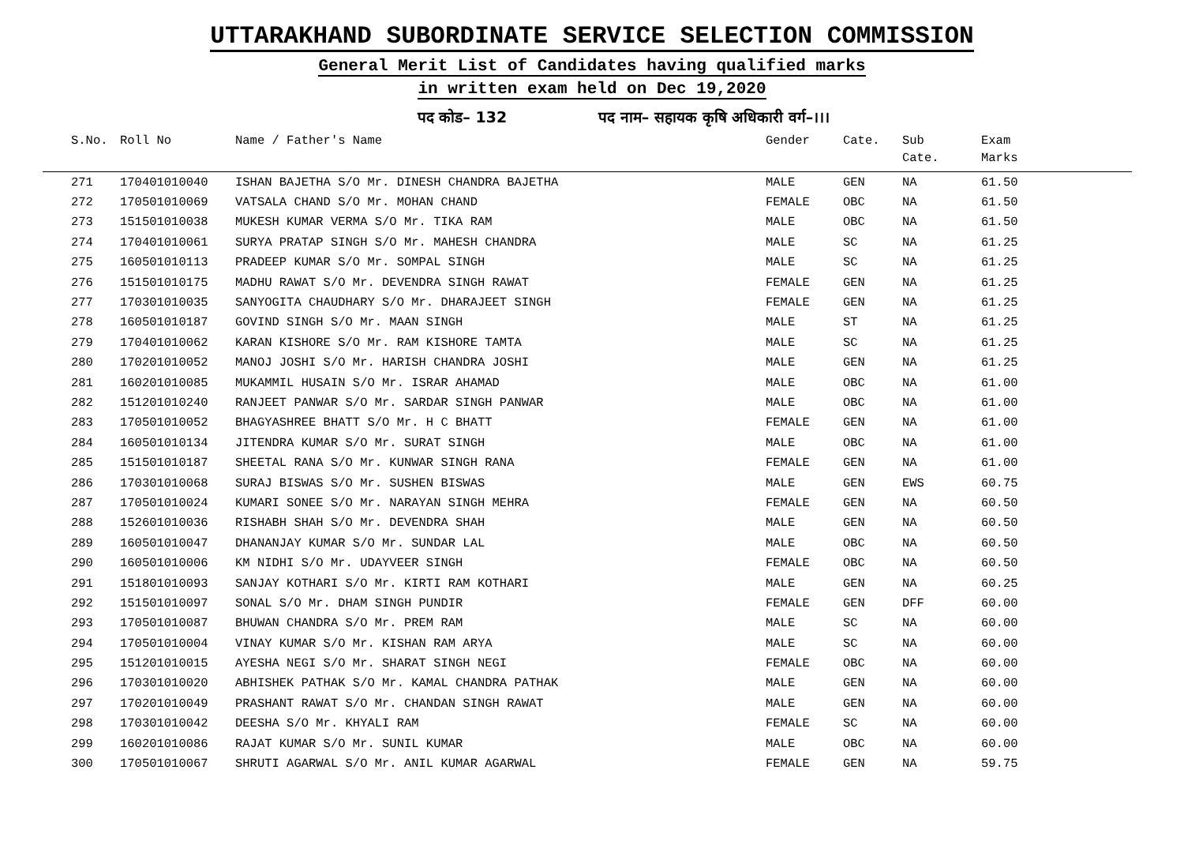UTTARAKHAND SUBORDINATE SERVICE SELECTION COMMISSION
General Merit List of Candidates having qualified marks
in written exam held on Dec 19,2020
पद कोड– 132 पद नाम– सहायक कृषि अधिकारी वर्ग–।।।
| | S.No. | Roll No | Name / Father's Name | Gender | Cate. | Sub Cate. | Exam Marks |
| --- | --- | --- | --- | --- | --- | --- | --- |
| | 271 | 170401010040 | ISHAN BAJETHA S/O Mr. DINESH CHANDRA BAJETHA | MALE | GEN | NA | 61.50 |
| | 272 | 170501010069 | VATSALA CHAND S/O Mr. MOHAN CHAND | FEMALE | OBC | NA | 61.50 |
| | 273 | 151501010038 | MUKESH KUMAR VERMA S/O Mr. TIKA RAM | MALE | OBC | NA | 61.50 |
| | 274 | 170401010061 | SURYA PRATAP SINGH S/O Mr. MAHESH CHANDRA | MALE | SC | NA | 61.25 |
| | 275 | 160501010113 | PRADEEP KUMAR S/O Mr. SOMPAL SINGH | MALE | SC | NA | 61.25 |
| | 276 | 151501010175 | MADHU RAWAT S/O Mr. DEVENDRA SINGH RAWAT | FEMALE | GEN | NA | 61.25 |
| | 277 | 170301010035 | SANYOGITA CHAUDHARY S/O Mr. DHARAJEET SINGH | FEMALE | GEN | NA | 61.25 |
| | 278 | 160501010187 | GOVIND SINGH S/O Mr. MAAN SINGH | MALE | ST | NA | 61.25 |
| | 279 | 170401010062 | KARAN KISHORE S/O Mr. RAM KISHORE TAMTA | MALE | SC | NA | 61.25 |
| | 280 | 170201010052 | MANOJ JOSHI S/O Mr. HARISH CHANDRA JOSHI | MALE | GEN | NA | 61.25 |
| | 281 | 160201010085 | MUKAMMIL HUSAIN S/O Mr. ISRAR AHAMAD | MALE | OBC | NA | 61.00 |
| | 282 | 151201010240 | RANJEET PANWAR S/O Mr. SARDAR SINGH PANWAR | MALE | OBC | NA | 61.00 |
| | 283 | 170501010052 | BHAGYASHREE BHATT S/O Mr. H C BHATT | FEMALE | GEN | NA | 61.00 |
| | 284 | 160501010134 | JITENDRA KUMAR S/O Mr. SURAT SINGH | MALE | OBC | NA | 61.00 |
| | 285 | 151501010187 | SHEETAL RANA S/O Mr. KUNWAR SINGH RANA | FEMALE | GEN | NA | 61.00 |
| | 286 | 170301010068 | SURAJ BISWAS S/O Mr. SUSHEN BISWAS | MALE | GEN | EWS | 60.75 |
| | 287 | 170501010024 | KUMARI SONEE S/O Mr. NARAYAN SINGH MEHRA | FEMALE | GEN | NA | 60.50 |
| | 288 | 152601010036 | RISHABH SHAH S/O Mr. DEVENDRA SHAH | MALE | GEN | NA | 60.50 |
| | 289 | 160501010047 | DHANANJAY KUMAR S/O Mr. SUNDAR LAL | MALE | OBC | NA | 60.50 |
| | 290 | 160501010006 | KM NIDHI S/O Mr. UDAYVEER SINGH | FEMALE | OBC | NA | 60.50 |
| | 291 | 151801010093 | SANJAY KOTHARI S/O Mr. KIRTI RAM KOTHARI | MALE | GEN | NA | 60.25 |
| | 292 | 151501010097 | SONAL S/O Mr. DHAM SINGH PUNDIR | FEMALE | GEN | DFF | 60.00 |
| | 293 | 170501010087 | BHUWAN CHANDRA S/O Mr. PREM RAM | MALE | SC | NA | 60.00 |
| | 294 | 170501010004 | VINAY KUMAR S/O Mr. KISHAN RAM ARYA | MALE | SC | NA | 60.00 |
| | 295 | 151201010015 | AYESHA NEGI S/O Mr. SHARAT SINGH NEGI | FEMALE | OBC | NA | 60.00 |
| | 296 | 170301010020 | ABHISHEK PATHAK S/O Mr. KAMAL CHANDRA PATHAK | MALE | GEN | NA | 60.00 |
| | 297 | 170201010049 | PRASHANT RAWAT S/O Mr. CHANDAN SINGH RAWAT | MALE | GEN | NA | 60.00 |
| | 298 | 170301010042 | DEESHA S/O Mr. KHYALI RAM | FEMALE | SC | NA | 60.00 |
| | 299 | 160201010086 | RAJAT KUMAR S/O Mr. SUNIL KUMAR | MALE | OBC | NA | 60.00 |
| | 300 | 170501010067 | SHRUTI AGARWAL S/O Mr. ANIL KUMAR AGARWAL | FEMALE | GEN | NA | 59.75 |